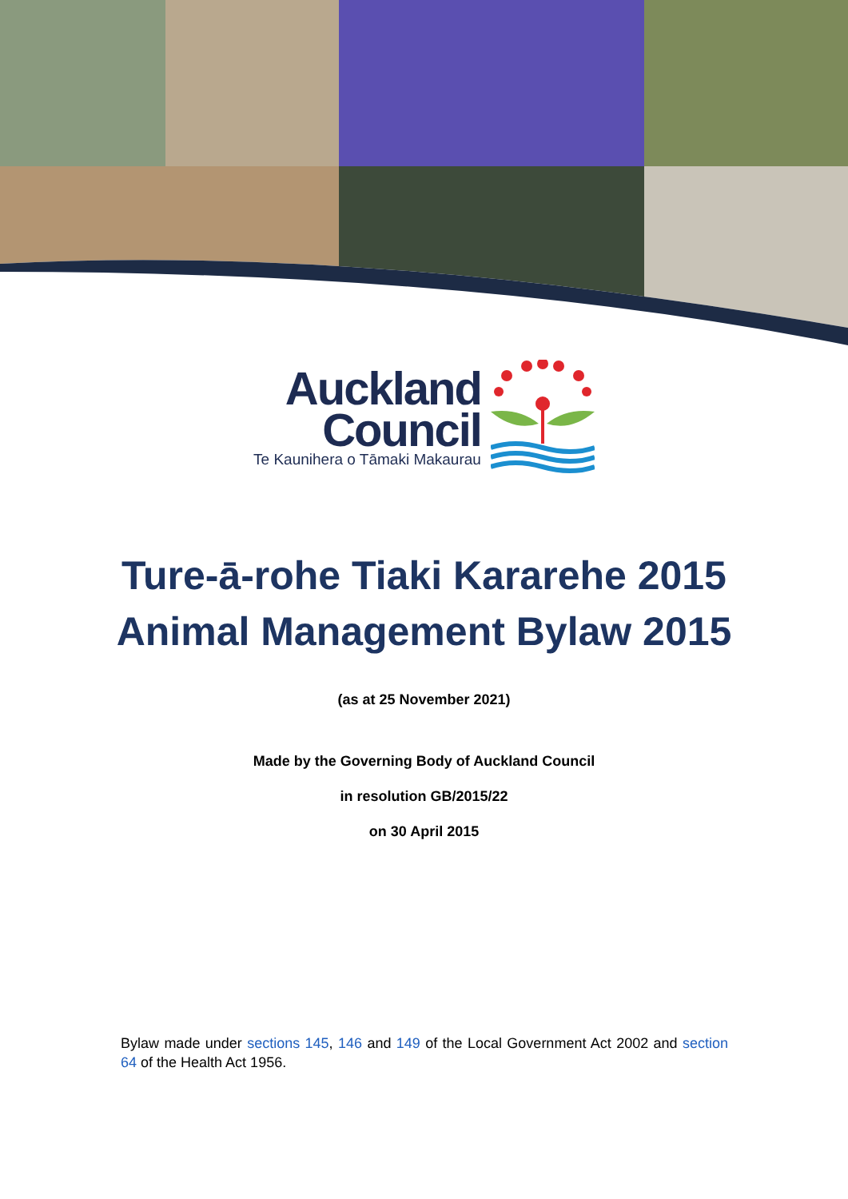Auckland
Council
Te Kaunihera o Tāmaki Makaurau
Ture-ā-rohe Tiaki Kararehe 2015
Animal Management Bylaw 2015
(as at 25 November 2021)
Made by the Governing Body of Auckland Council
in resolution GB/2015/22
on 30 April 2015
Bylaw made under sections 145, 146 and 149 of the Local Government Act 2002 and section 64 of the Health Act 1956.